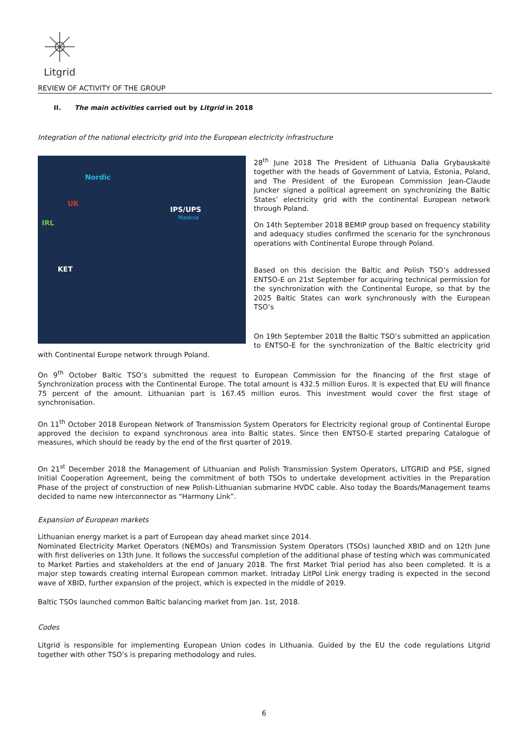Litgrid
REVIEW OF ACTIVITY OF THE GROUP
II. The main activities carried out by Litgrid in 2018
Integration of the national electricity grid into the European electricity infrastructure
Nordic
UK
IRL
IPS/UPS
Maskva
KET
28<sup>th</sup> June 2018 The President of Lithuania Dalia Grybauskaitė together with the heads of Government of Latvia, Estonia, Poland, and The President of the European Commission Jean-Claude Juncker signed a political agreement on synchronizing the Baltic States’ electricity grid with the continental European network through Poland.
On 14th September 2018 BEMIP group based on frequency stability and adequacy studies confirmed the scenario for the synchronous operations with Continental Europe through Poland.
Based on this decision the Baltic and Polish TSO’s addressed ENTSO-E on 21st September for acquiring technical permission for the synchronization with the Continental Europe, so that by the 2025 Baltic States can work synchronously with the European TSO’s
On 19th September 2018 the Baltic TSO’s submitted an application to ENTSO-E for the synchronization of the Baltic electricity grid with Continental Europe network through Poland.
On 9<sup>th</sup> October Baltic TSO’s submitted the request to European Commission for the financing of the first stage of Synchronization process with the Continental Europe. The total amount is 432.5 million Euros. It is expected that EU will finance 75 percent of the amount. Lithuanian part is 167.45 million euros. This investment would cover the first stage of synchronisation.
On 11<sup>th</sup> October 2018 European Network of Transmission System Operators for Electricity regional group of Continental Europe approved the decision to expand synchronous area into Baltic states. Since then ENTSO-E started preparing Catalogue of measures, which should be ready by the end of the first quarter of 2019.
On 21<sup>st</sup> December 2018 the Management of Lithuanian and Polish Transmission System Operators, LITGRID and PSE, signed Initial Cooperation Agreement, being the commitment of both TSOs to undertake development activities in the Preparation Phase of the project of construction of new Polish-Lithuanian submarine HVDC cable. Also today the Boards/Management teams decided to name new interconnector as “Harmony Link”.
Expansion of European markets
Lithuanian energy market is a part of European day ahead market since 2014.
Nominated Electricity Market Operators (NEMOs) and Transmission System Operators (TSOs) launched XBID and on 12th June with first deliveries on 13th June. It follows the successful completion of the additional phase of testing which was communicated to Market Parties and stakeholders at the end of January 2018. The first Market Trial period has also been completed. It is a major step towards creating internal European common market. Intraday LitPol Link energy trading is expected in the second wave of XBID, further expansion of the project, which is expected in the middle of 2019.
Baltic TSOs launched common Baltic balancing market from Jan. 1st, 2018.
Codes
Litgrid is responsible for implementing European Union codes in Lithuania. Guided by the EU the code regulations Litgrid together with other TSO’s is preparing methodology and rules.
6